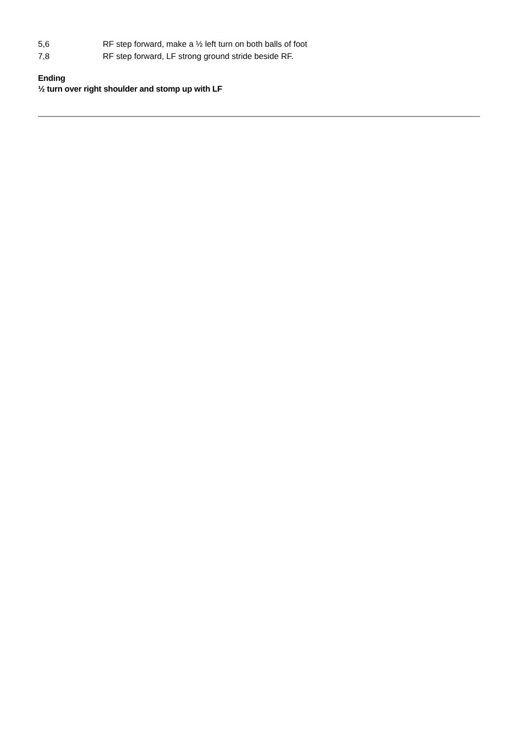5,6 RF step forward, make a ½ left turn on both balls of foot
7,8 RF step forward, LF strong ground stride beside RF.
Ending
½ turn over right shoulder and stomp up with LF